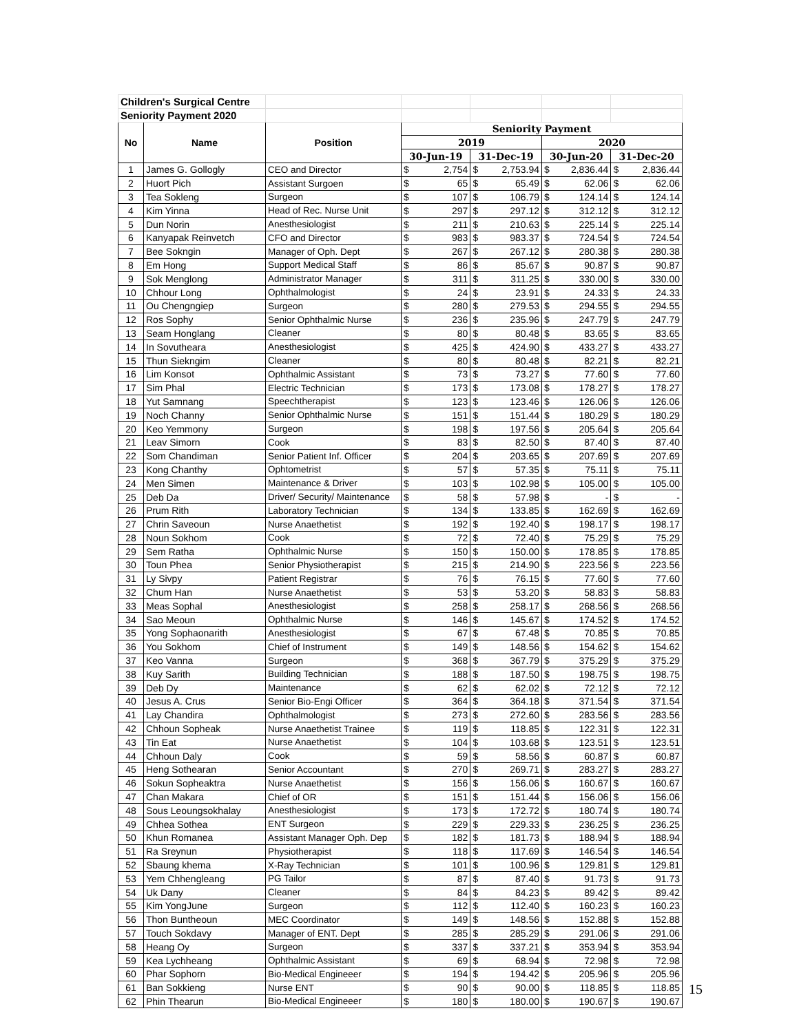| Children's Surgical Centre | | | | | | | | | | |
| Seniority Payment 2020 | | | | | | | | | | |
| No | Name | Position | Seniority Payment | | | | | | | |
| | | | 2019 | | | | 2020 | | | |
| | | | 30-Jun-19 | | 31-Dec-19 | | 30-Jun-20 | | 31-Dec-20 | |
| 1 | James G. Gollogly | CEO and Director | $ | 2,754 | $ | 2,753.94 | $ | 2,836.44 | $ | 2,836.44 |
| 2 | Huort Pich | Assistant Surgoen | $ | 65 | $ | 65.49 | $ | 62.06 | $ | 62.06 |
| 3 | Tea Sokleng | Surgeon | $ | 107 | $ | 106.79 | $ | 124.14 | $ | 124.14 |
| 4 | Kim Yinna | Head of Rec. Nurse Unit | $ | 297 | $ | 297.12 | $ | 312.12 | $ | 312.12 |
| 5 | Dun Norin | Anesthesiologist | $ | 211 | $ | 210.63 | $ | 225.14 | $ | 225.14 |
| 6 | Kanyapak Reinvetch | CFO and Director | $ | 983 | $ | 983.37 | $ | 724.54 | $ | 724.54 |
| 7 | Bee Sokngin | Manager of Oph. Dept | $ | 267 | $ | 267.12 | $ | 280.38 | $ | 280.38 |
| 8 | Em Hong | Support Medical Staff | $ | 86 | $ | 85.67 | $ | 90.87 | $ | 90.87 |
| 9 | Sok Menglong | Administrator Manager | $ | 311 | $ | 311.25 | $ | 330.00 | $ | 330.00 |
| 10 | Chhour Long | Ophthalmologist | $ | 24 | $ | 23.91 | $ | 24.33 | $ | 24.33 |
| 11 | Ou Chengngiep | Surgeon | $ | 280 | $ | 279.53 | $ | 294.55 | $ | 294.55 |
| 12 | Ros Sophy | Senior Ophthalmic Nurse | $ | 236 | $ | 235.96 | $ | 247.79 | $ | 247.79 |
| 13 | Seam Honglang | Cleaner | $ | 80 | $ | 80.48 | $ | 83.65 | $ | 83.65 |
| 14 | In Sovutheara | Anesthesiologist | $ | 425 | $ | 424.90 | $ | 433.27 | $ | 433.27 |
| 15 | Thun Siekngim | Cleaner | $ | 80 | $ | 80.48 | $ | 82.21 | $ | 82.21 |
| 16 | Lim Konsot | Ophthalmic Assistant | $ | 73 | $ | 73.27 | $ | 77.60 | $ | 77.60 |
| 17 | Sim Phal | Electric Technician | $ | 173 | $ | 173.08 | $ | 178.27 | $ | 178.27 |
| 18 | Yut Samnang | Speechtherapist | $ | 123 | $ | 123.46 | $ | 126.06 | $ | 126.06 |
| 19 | Noch Channy | Senior Ophthalmic Nurse | $ | 151 | $ | 151.44 | $ | 180.29 | $ | 180.29 |
| 20 | Keo Yemmony | Surgeon | $ | 198 | $ | 197.56 | $ | 205.64 | $ | 205.64 |
| 21 | Leav Simorn | Cook | $ | 83 | $ | 82.50 | $ | 87.40 | $ | 87.40 |
| 22 | Som Chandiman | Senior Patient Inf. Officer | $ | 204 | $ | 203.65 | $ | 207.69 | $ | 207.69 |
| 23 | Kong Chanthy | Ophtometrist | $ | 57 | $ | 57.35 | $ | 75.11 | $ | 75.11 |
| 24 | Men Simen | Maintenance & Driver | $ | 103 | $ | 102.98 | $ | 105.00 | $ | 105.00 |
| 25 | Deb Da | Driver/ Security/ Maintenance | $ | 58 | $ | 57.98 | $ | - | $ | - |
| 26 | Prum Rith | Laboratory Technician | $ | 134 | $ | 133.85 | $ | 162.69 | $ | 162.69 |
| 27 | Chrin Saveoun | Nurse Anaethetist | $ | 192 | $ | 192.40 | $ | 198.17 | $ | 198.17 |
| 28 | Noun Sokhom | Cook | $ | 72 | $ | 72.40 | $ | 75.29 | $ | 75.29 |
| 29 | Sem Ratha | Ophthalmic Nurse | $ | 150 | $ | 150.00 | $ | 178.85 | $ | 178.85 |
| 30 | Toun Phea | Senior Physiotherapist | $ | 215 | $ | 214.90 | $ | 223.56 | $ | 223.56 |
| 31 | Ly Sivpy | Patient Registrar | $ | 76 | $ | 76.15 | $ | 77.60 | $ | 77.60 |
| 32 | Chum Han | Nurse Anaethetist | $ | 53 | $ | 53.20 | $ | 58.83 | $ | 58.83 |
| 33 | Meas Sophal | Anesthesiologist | $ | 258 | $ | 258.17 | $ | 268.56 | $ | 268.56 |
| 34 | Sao Meoun | Ophthalmic Nurse | $ | 146 | $ | 145.67 | $ | 174.52 | $ | 174.52 |
| 35 | Yong Sophaonarith | Anesthesiologist | $ | 67 | $ | 67.48 | $ | 70.85 | $ | 70.85 |
| 36 | You Sokhom | Chief of Instrument | $ | 149 | $ | 148.56 | $ | 154.62 | $ | 154.62 |
| 37 | Keo Vanna | Surgeon | $ | 368 | $ | 367.79 | $ | 375.29 | $ | 375.29 |
| 38 | Kuy Sarith | Building Technician | $ | 188 | $ | 187.50 | $ | 198.75 | $ | 198.75 |
| 39 | Deb Dy | Maintenance | $ | 62 | $ | 62.02 | $ | 72.12 | $ | 72.12 |
| 40 | Jesus A. Crus | Senior Bio-Engi Officer | $ | 364 | $ | 364.18 | $ | 371.54 | $ | 371.54 |
| 41 | Lay Chandira | Ophthalmologist | $ | 273 | $ | 272.60 | $ | 283.56 | $ | 283.56 |
| 42 | Chhoun Sopheak | Nurse Anaethetist Trainee | $ | 119 | $ | 118.85 | $ | 122.31 | $ | 122.31 |
| 43 | Tin Eat | Nurse Anaethetist | $ | 104 | $ | 103.68 | $ | 123.51 | $ | 123.51 |
| 44 | Chhoun Daly | Cook | $ | 59 | $ | 58.56 | $ | 60.87 | $ | 60.87 |
| 45 | Heng Sothearan | Senior Accountant | $ | 270 | $ | 269.71 | $ | 283.27 | $ | 283.27 |
| 46 | Sokun Sopheaktra | Nurse Anaethetist | $ | 156 | $ | 156.06 | $ | 160.67 | $ | 160.67 |
| 47 | Chan Makara | Chief of OR | $ | 151 | $ | 151.44 | $ | 156.06 | $ | 156.06 |
| 48 | Sous Leoungsokhalay | Anesthesiologist | $ | 173 | $ | 172.72 | $ | 180.74 | $ | 180.74 |
| 49 | Chhea Sothea | ENT Surgeon | $ | 229 | $ | 229.33 | $ | 236.25 | $ | 236.25 |
| 50 | Khun Romanea | Assistant Manager Oph. Dep | $ | 182 | $ | 181.73 | $ | 188.94 | $ | 188.94 |
| 51 | Ra Sreynun | Physiotherapist | $ | 118 | $ | 117.69 | $ | 146.54 | $ | 146.54 |
| 52 | Sbaung khema | X-Ray Technician | $ | 101 | $ | 100.96 | $ | 129.81 | $ | 129.81 |
| 53 | Yem Chhengleang | PG Tailor | $ | 87 | $ | 87.40 | $ | 91.73 | $ | 91.73 |
| 54 | Uk Dany | Cleaner | $ | 84 | $ | 84.23 | $ | 89.42 | $ | 89.42 |
| 55 | Kim YongJune | Surgeon | $ | 112 | $ | 112.40 | $ | 160.23 | $ | 160.23 |
| 56 | Thon Buntheoun | MEC Coordinator | $ | 149 | $ | 148.56 | $ | 152.88 | $ | 152.88 |
| 57 | Touch Sokdavy | Manager of ENT. Dept | $ | 285 | $ | 285.29 | $ | 291.06 | $ | 291.06 |
| 58 | Heang Oy | Surgeon | $ | 337 | $ | 337.21 | $ | 353.94 | $ | 353.94 |
| 59 | Kea Lychheang | Ophthalmic Assistant | $ | 69 | $ | 68.94 | $ | 72.98 | $ | 72.98 |
| 60 | Phar Sophorn | Bio-Medical Engineeer | $ | 194 | $ | 194.42 | $ | 205.96 | $ | 205.96 |
| 61 | Ban Sokkieng | Nurse ENT | $ | 90 | $ | 90.00 | $ | 118.85 | $ | 118.85 |
| 62 | Phin Thearun | Bio-Medical Engineeer | $ | 180 | $ | 180.00 | $ | 190.67 | $ | 190.67 |
15